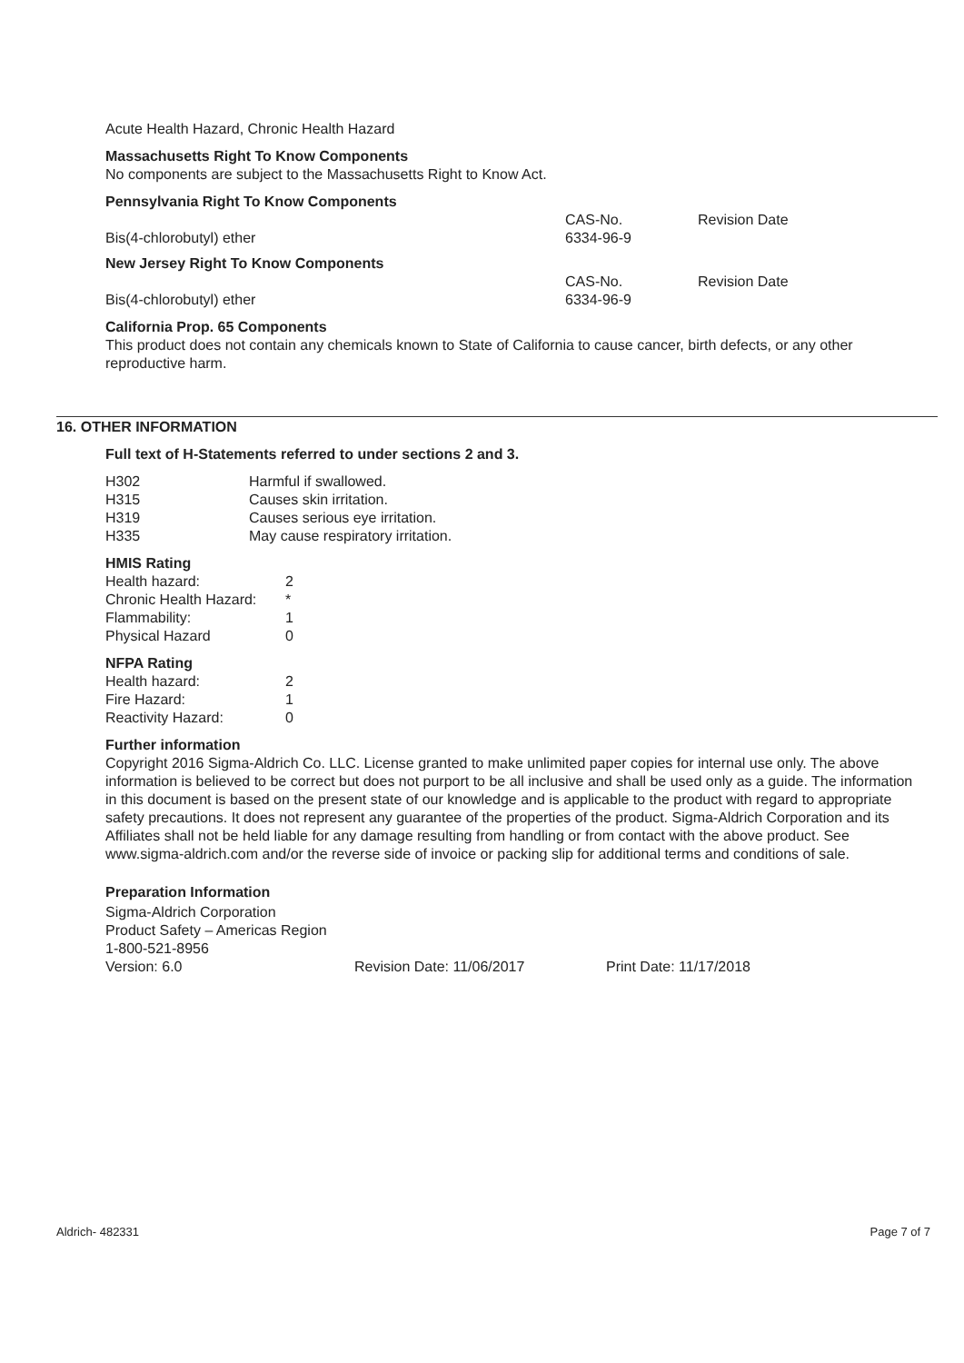Acute Health Hazard, Chronic Health Hazard
Massachusetts Right To Know Components
No components are subject to the Massachusetts Right to Know Act.
Pennsylvania Right To Know Components
| | CAS-No. | Revision Date |
| Bis(4-chlorobutyl) ether | 6334-96-9 | |
New Jersey Right To Know Components
| | CAS-No. | Revision Date |
| Bis(4-chlorobutyl) ether | 6334-96-9 | |
California Prop. 65 Components
This product does not contain any chemicals known to State of California to cause cancer, birth defects, or any other reproductive harm.
16. OTHER INFORMATION
Full text of H-Statements referred to under sections 2 and 3.
| H302 | Harmful if swallowed. |
| H315 | Causes skin irritation. |
| H319 | Causes serious eye irritation. |
| H335 | May cause respiratory irritation. |
HMIS Rating
| Health hazard: | 2 |
| Chronic Health Hazard: | * |
| Flammability: | 1 |
| Physical Hazard | 0 |
NFPA Rating
| Health hazard: | 2 |
| Fire Hazard: | 1 |
| Reactivity Hazard: | 0 |
Further information
Copyright 2016 Sigma-Aldrich Co. LLC. License granted to make unlimited paper copies for internal use only. The above information is believed to be correct but does not purport to be all inclusive and shall be used only as a guide. The information in this document is based on the present state of our knowledge and is applicable to the product with regard to appropriate safety precautions. It does not represent any guarantee of the properties of the product. Sigma-Aldrich Corporation and its Affiliates shall not be held liable for any damage resulting from handling or from contact with the above product. See www.sigma-aldrich.com and/or the reverse side of invoice or packing slip for additional terms and conditions of sale.
Preparation Information
Sigma-Aldrich Corporation
Product Safety – Americas Region
1-800-521-8956
| Version: 6.0 | Revision Date: 11/06/2017 | Print Date: 11/17/2018 |
Aldrich- 482331 Page 7 of 7